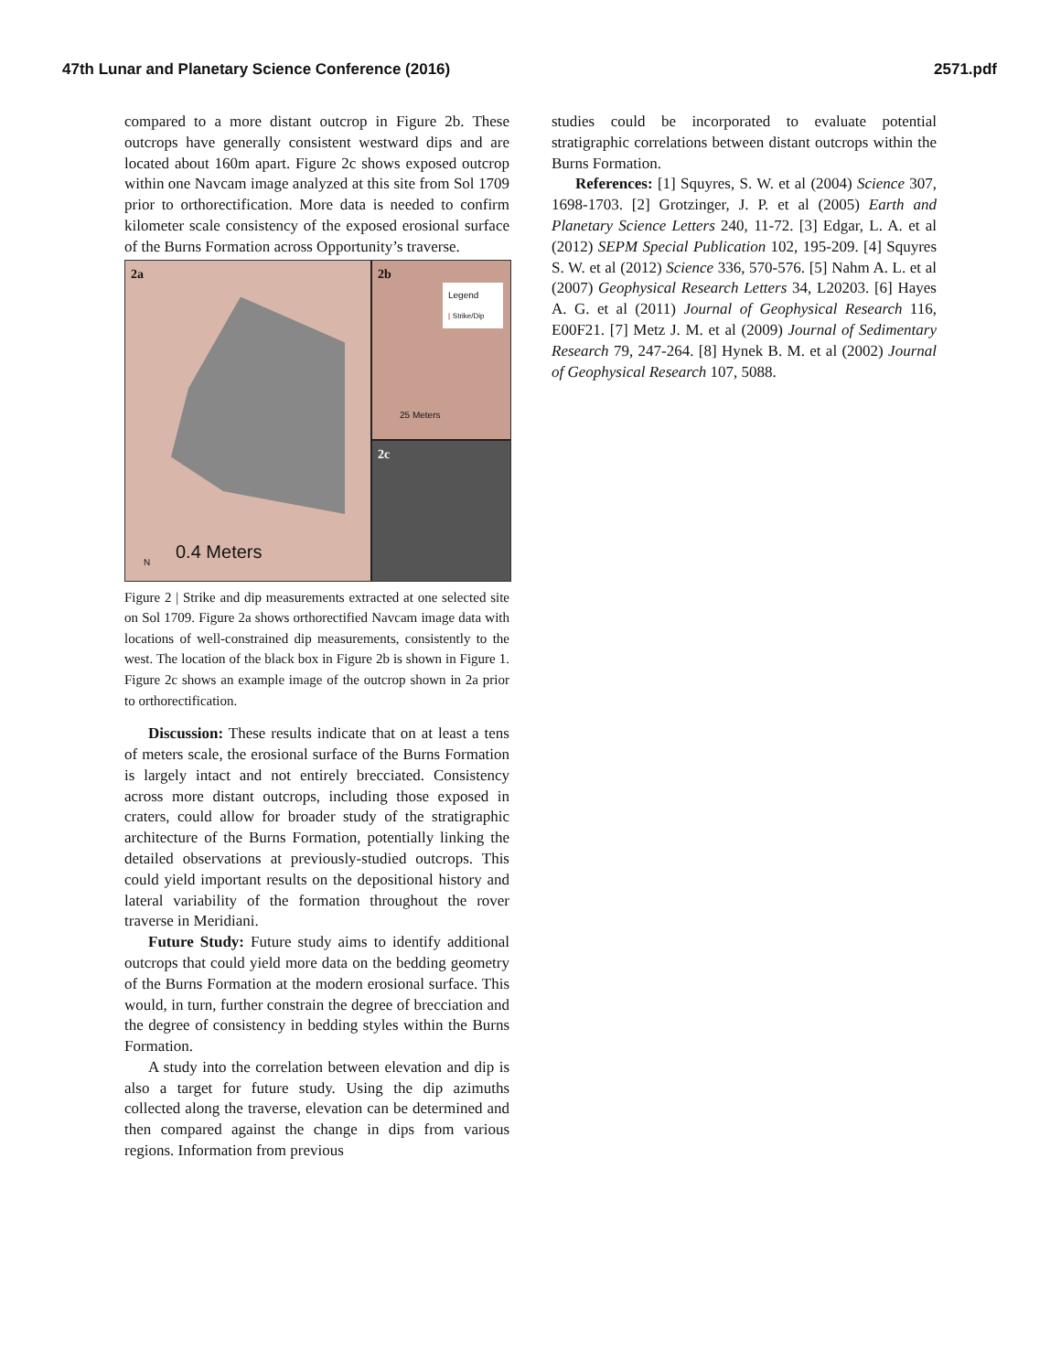47th Lunar and Planetary Science Conference (2016) 2571.pdf
compared to a more distant outcrop in Figure 2b. These outcrops have generally consistent westward dips and are located about 160m apart. Figure 2c shows exposed outcrop within one Navcam image analyzed at this site from Sol 1709 prior to orthorectification. More data is needed to confirm kilometer scale consistency of the exposed erosional surface of the Burns Formation across Opportunity’s traverse.
2a
0.4 Meters
N
2b
Legend
| Strike/Dip
25 Meters
2c
Figure 2 | Strike and dip measurements extracted at one selected site on Sol 1709. Figure 2a shows orthorectified Navcam image data with locations of well-constrained dip measurements, consistently to the west. The location of the black box in Figure 2b is shown in Figure 1. Figure 2c shows an example image of the outcrop shown in 2a prior to orthorectification.
Discussion: These results indicate that on at least a tens of meters scale, the erosional surface of the Burns Formation is largely intact and not entirely brecciated. Consistency across more distant outcrops, including those exposed in craters, could allow for broader study of the stratigraphic architecture of the Burns Formation, potentially linking the detailed observations at previously-studied outcrops. This could yield important results on the depositional history and lateral variability of the formation throughout the rover traverse in Meridiani.
Future Study: Future study aims to identify additional outcrops that could yield more data on the bedding geometry of the Burns Formation at the modern erosional surface. This would, in turn, further constrain the degree of brecciation and the degree of consistency in bedding styles within the Burns Formation.
A study into the correlation between elevation and dip is also a target for future study. Using the dip azimuths collected along the traverse, elevation can be determined and then compared against the change in dips from various regions. Information from previous
studies could be incorporated to evaluate potential stratigraphic correlations between distant outcrops within the Burns Formation.
References: [1] Squyres, S. W. et al (2004) Science 307, 1698-1703. [2] Grotzinger, J. P. et al (2005) Earth and Planetary Science Letters 240, 11-72. [3] Edgar, L. A. et al (2012) SEPM Special Publication 102, 195-209. [4] Squyres S. W. et al (2012) Science 336, 570-576. [5] Nahm A. L. et al (2007) Geophysical Research Letters 34, L20203. [6] Hayes A. G. et al (2011) Journal of Geophysical Research 116, E00F21. [7] Metz J. M. et al (2009) Journal of Sedimentary Research 79, 247-264. [8] Hynek B. M. et al (2002) Journal of Geophysical Research 107, 5088.